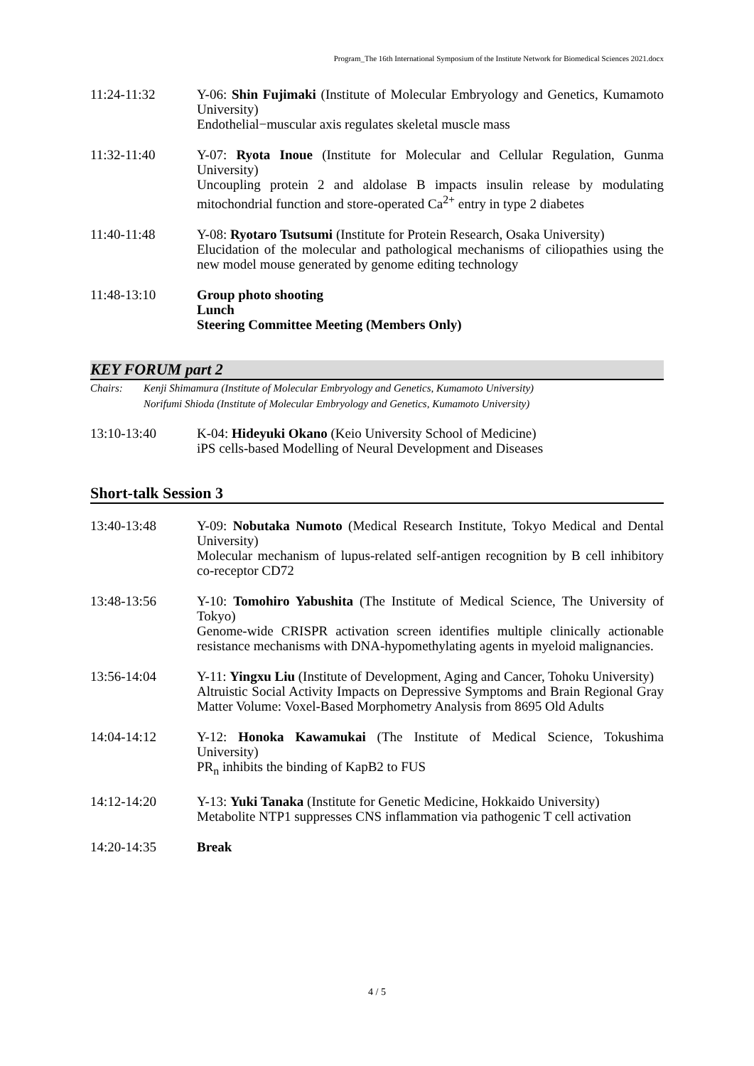Program_The 16th International Symposium of the Institute Network for Biomedical Sciences 2021.docx
11:24-11:32 Y-06: Shin Fujimaki (Institute of Molecular Embryology and Genetics, Kumamoto University)
Endothelial−muscular axis regulates skeletal muscle mass
11:32-11:40 Y-07: Ryota Inoue (Institute for Molecular and Cellular Regulation, Gunma University)
Uncoupling protein 2 and aldolase B impacts insulin release by modulating mitochondrial function and store-operated Ca<sup>2+</sup> entry in type 2 diabetes
11:40-11:48 Y-08: Ryotaro Tsutsumi (Institute for Protein Research, Osaka University)
Elucidation of the molecular and pathological mechanisms of ciliopathies using the new model mouse generated by genome editing technology
11:48-13:10 Group photo shooting
Lunch
Steering Committee Meeting (Members Only)
KEY FORUM part 2
Chairs: Kenji Shimamura (Institute of Molecular Embryology and Genetics, Kumamoto University)
Norifumi Shioda (Institute of Molecular Embryology and Genetics, Kumamoto University)
13:10-13:40 K-04: Hideyuki Okano (Keio University School of Medicine)
iPS cells-based Modelling of Neural Development and Diseases
Short-talk Session 3
13:40-13:48 Y-09: Nobutaka Numoto (Medical Research Institute, Tokyo Medical and Dental University)
Molecular mechanism of lupus-related self-antigen recognition by B cell inhibitory co-receptor CD72
13:48-13:56 Y-10: Tomohiro Yabushita (The Institute of Medical Science, The University of Tokyo)
Genome-wide CRISPR activation screen identifies multiple clinically actionable resistance mechanisms with DNA-hypomethylating agents in myeloid malignancies.
13:56-14:04 Y-11: Yingxu Liu (Institute of Development, Aging and Cancer, Tohoku University)
Altruistic Social Activity Impacts on Depressive Symptoms and Brain Regional Gray Matter Volume: Voxel-Based Morphometry Analysis from 8695 Old Adults
14:04-14:12 Y-12: Honoka Kawamukai (The Institute of Medical Science, Tokushima University)
PR<sub>n</sub> inhibits the binding of KapB2 to FUS
14:12-14:20 Y-13: Yuki Tanaka (Institute for Genetic Medicine, Hokkaido University)
Metabolite NTP1 suppresses CNS inflammation via pathogenic T cell activation
14:20-14:35 Break
4 / 5